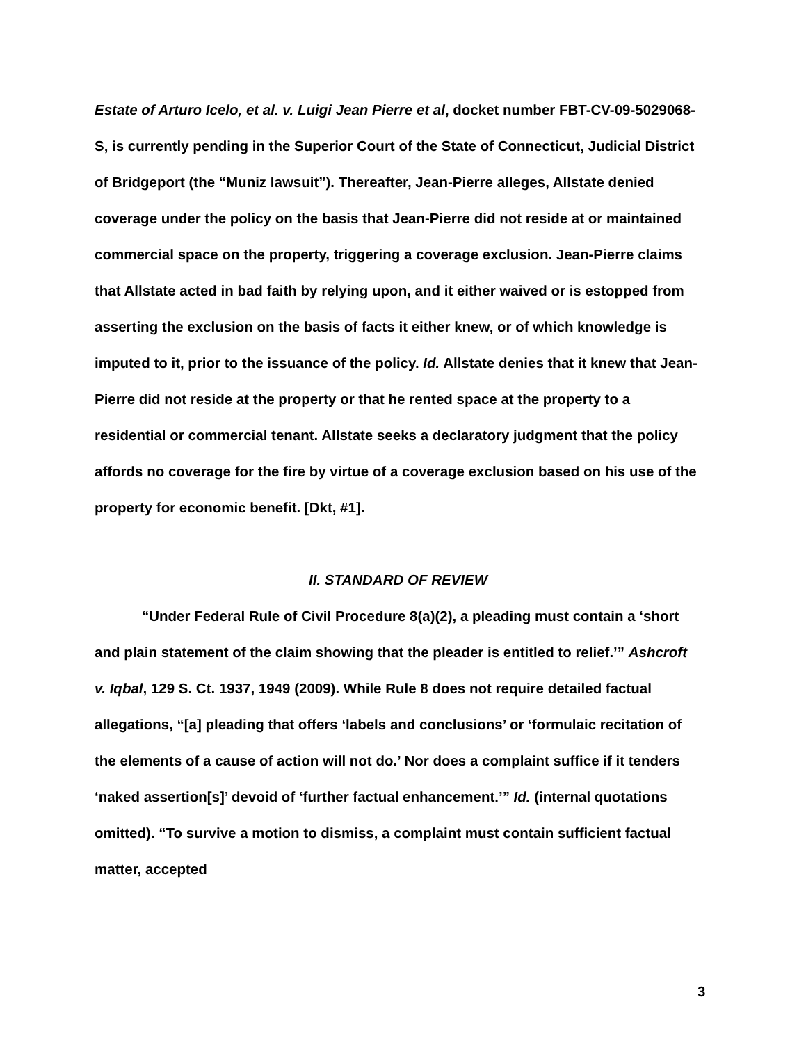Estate of Arturo Icelo, et al. v. Luigi Jean Pierre et al, docket number FBT-CV-09-5029068-S, is currently pending in the Superior Court of the State of Connecticut, Judicial District of Bridgeport (the “Muniz lawsuit”). Thereafter, Jean-Pierre alleges, Allstate denied coverage under the policy on the basis that Jean-Pierre did not reside at or maintained commercial space on the property, triggering a coverage exclusion. Jean-Pierre claims that Allstate acted in bad faith by relying upon, and it either waived or is estopped from asserting the exclusion on the basis of facts it either knew, or of which knowledge is imputed to it, prior to the issuance of the policy. Id. Allstate denies that it knew that Jean-Pierre did not reside at the property or that he rented space at the property to a residential or commercial tenant. Allstate seeks a declaratory judgment that the policy affords no coverage for the fire by virtue of a coverage exclusion based on his use of the property for economic benefit. [Dkt, #1].
II. STANDARD OF REVIEW
“Under Federal Rule of Civil Procedure 8(a)(2), a pleading must contain a ‘short and plain statement of the claim showing that the pleader is entitled to relief.’” Ashcroft v. Iqbal, 129 S. Ct. 1937, 1949 (2009). While Rule 8 does not require detailed factual allegations, “[a] pleading that offers ‘labels and conclusions’ or ‘formulaic recitation of the elements of a cause of action will not do.’ Nor does a complaint suffice if it tenders ‘naked assertion[s]’ devoid of ‘further factual enhancement.’” Id. (internal quotations omitted). “To survive a motion to dismiss, a complaint must contain sufficient factual matter, accepted
3